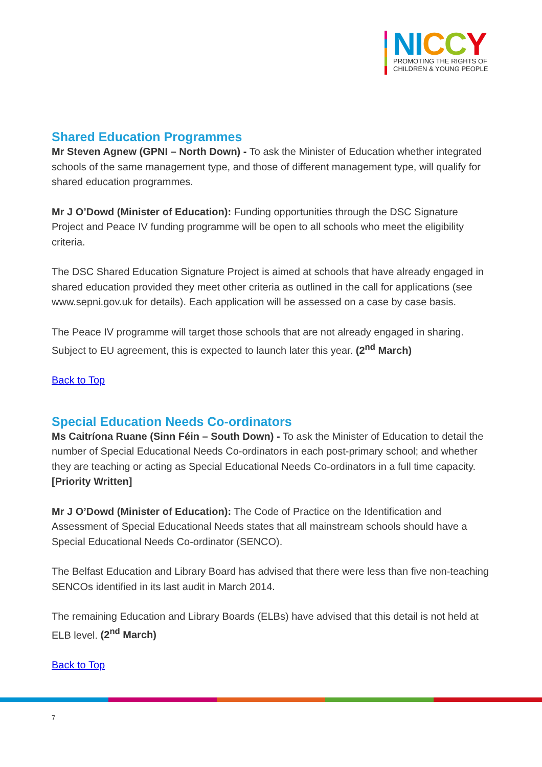NI CCY
PROMOTING THE RIGHTS OF
CHILDREN & YOUNG PEOPLE
Shared Education Programmes
Mr Steven Agnew (GPNI – North Down) - To ask the Minister of Education whether integrated schools of the same management type, and those of different management type, will qualify for shared education programmes.
Mr J O’Dowd (Minister of Education): Funding opportunities through the DSC Signature Project and Peace IV funding programme will be open to all schools who meet the eligibility criteria.
The DSC Shared Education Signature Project is aimed at schools that have already engaged in shared education provided they meet other criteria as outlined in the call for applications (see www.sepni.gov.uk for details). Each application will be assessed on a case by case basis.
The Peace IV programme will target those schools that are not already engaged in sharing. Subject to EU agreement, this is expected to launch later this year. (2<sup>nd</sup> March)
Back to Top
Special Education Needs Co-ordinators
Ms Caitríona Ruane (Sinn Féin – South Down) - To ask the Minister of Education to detail the number of Special Educational Needs Co-ordinators in each post-primary school; and whether they are teaching or acting as Special Educational Needs Co-ordinators in a full time capacity. [Priority Written]
Mr J O’Dowd (Minister of Education): The Code of Practice on the Identification and Assessment of Special Educational Needs states that all mainstream schools should have a Special Educational Needs Co-ordinator (SENCO).
The Belfast Education and Library Board has advised that there were less than five non-teaching SENCOs identified in its last audit in March 2014.
The remaining Education and Library Boards (ELBs) have advised that this detail is not held at ELB level. (2<sup>nd</sup> March)
Back to Top
7